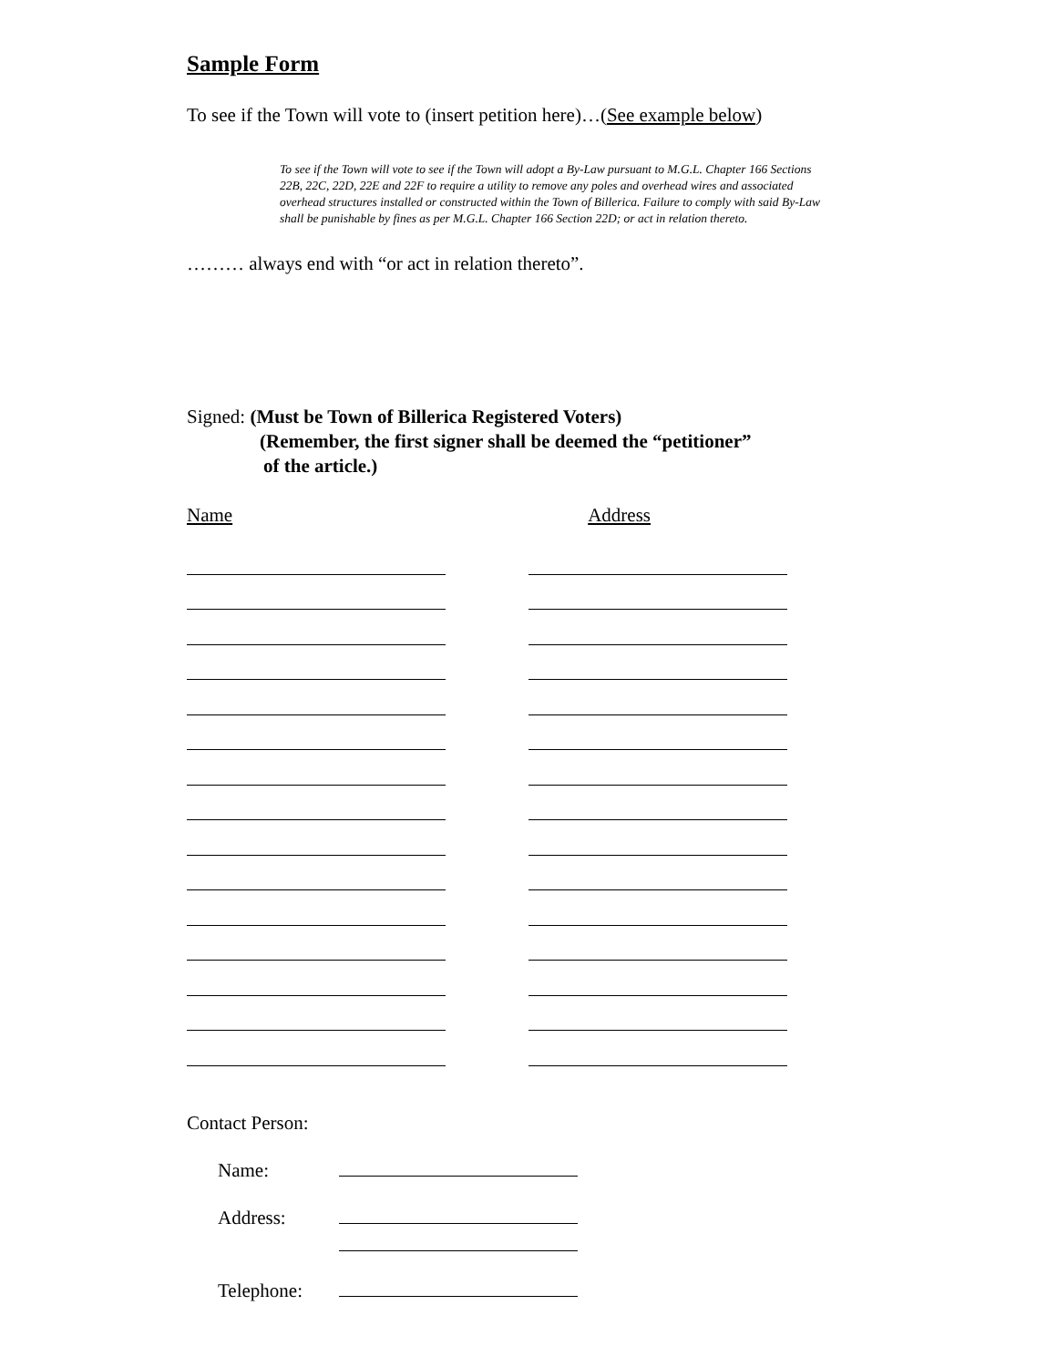Sample Form
To see if the Town will vote to (insert petition here)…(See example below)
To see if the Town will vote to see if the Town will adopt a By-Law pursuant to M.G.L. Chapter 166 Sections 22B, 22C, 22D, 22E and 22F to require a utility to remove any poles and overhead wires and associated overhead structures installed or constructed within the Town of Billerica. Failure to comply with said By-Law shall be punishable by fines as per M.G.L. Chapter 166 Section 22D; or act in relation thereto.
……… always end with “or act in relation thereto”.
Signed: (Must be Town of Billerica Registered Voters)
(Remember, the first signer shall be deemed the “petitioner”
of the article.)
Name Address
Contact Person:
Name:
Address:
Telephone: